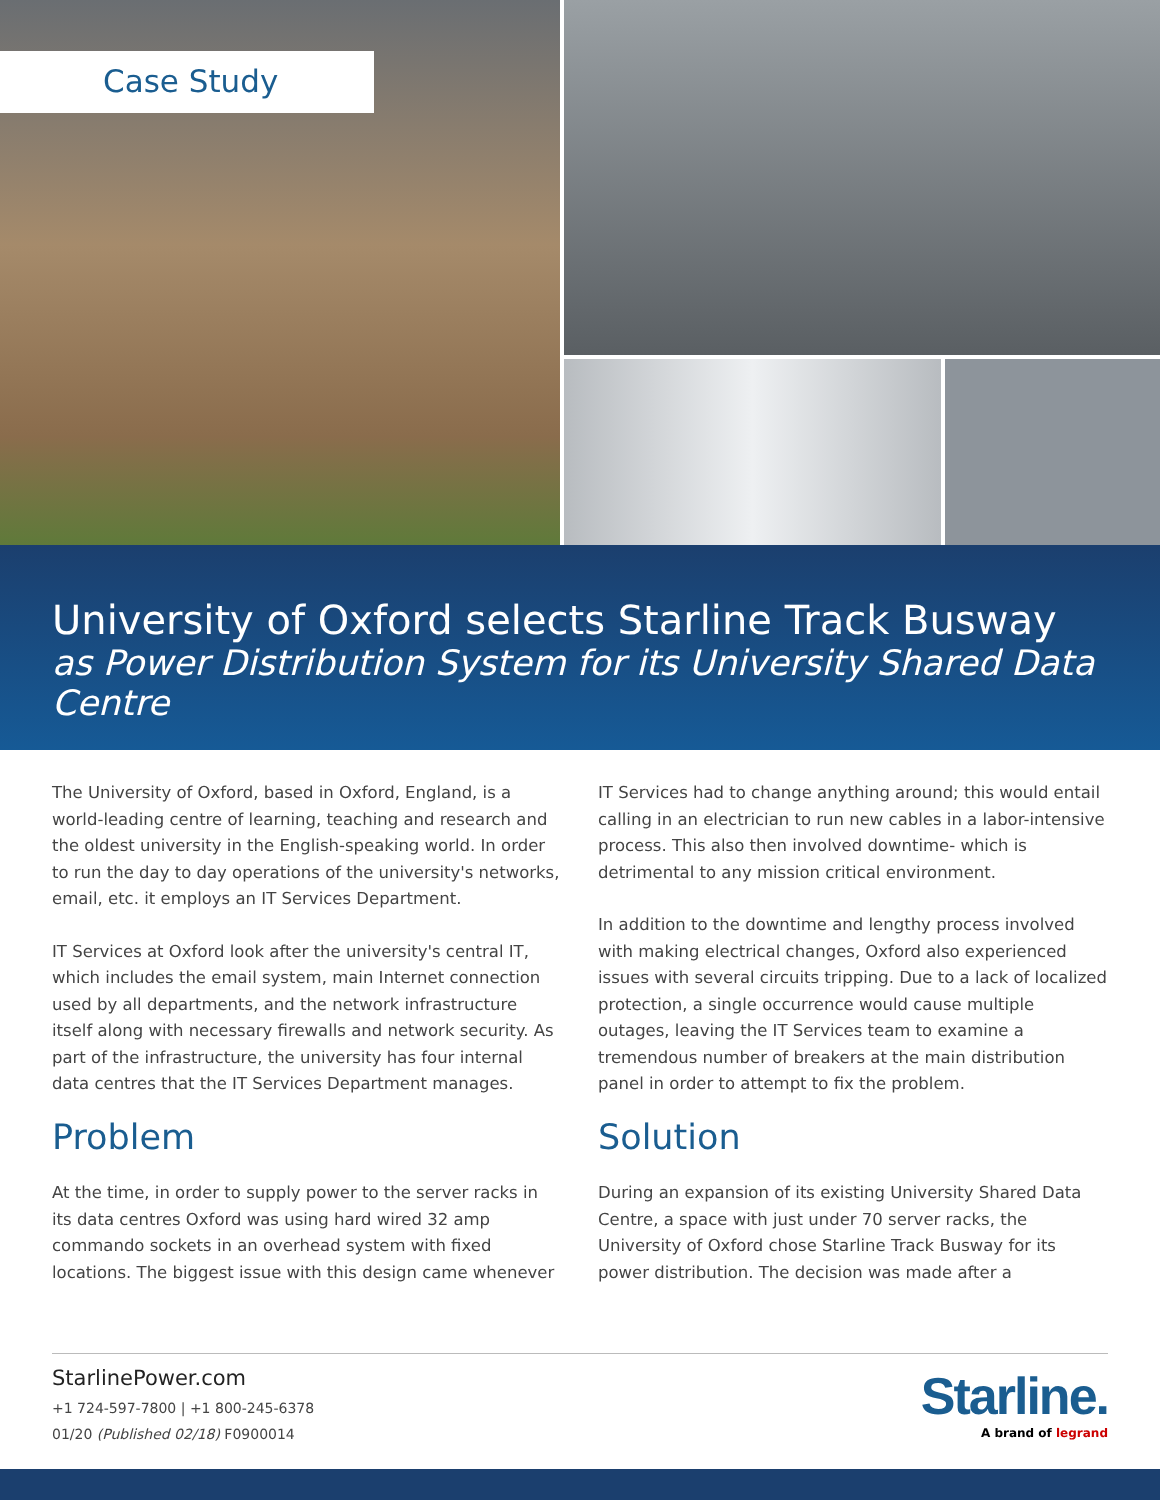Case Study
University of Oxford selects Starline Track Busway
as Power Distribution System for its University Shared Data Centre
The University of Oxford, based in Oxford, England, is a world-leading centre of learning, teaching and research and the oldest university in the English-speaking world. In order to run the day to day operations of the university's networks, email, etc. it employs an IT Services Department.
IT Services at Oxford look after the university's central IT, which includes the email system, main Internet connection used by all departments, and the network infrastructure itself along with necessary firewalls and network security. As part of the infrastructure, the university has four internal data centres that the IT Services Department manages.
Problem
At the time, in order to supply power to the server racks in its data centres Oxford was using hard wired 32 amp commando sockets in an overhead system with fixed locations. The biggest issue with this design came whenever
IT Services had to change anything around; this would entail calling in an electrician to run new cables in a labor-intensive process. This also then involved downtime- which is detrimental to any mission critical environment.
In addition to the downtime and lengthy process involved with making electrical changes, Oxford also experienced issues with several circuits tripping. Due to a lack of localized protection, a single occurrence would cause multiple outages, leaving the IT Services team to examine a tremendous number of breakers at the main distribution panel in order to attempt to fix the problem.
Solution
During an expansion of its existing University Shared Data Centre, a space with just under 70 server racks, the University of Oxford chose Starline Track Busway for its power distribution. The decision was made after a
StarlinePower.com
+1 724-597-7800 | +1 800-245-6378
01/20 (Published 02/18) F0900014
Starline.
A brand of legrand